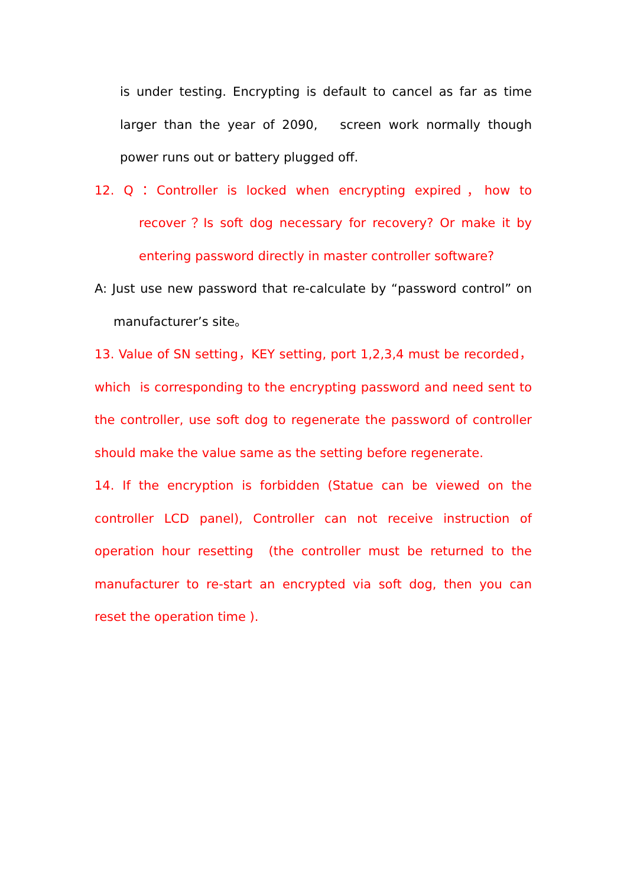is under testing. Encrypting is default to cancel as far as time larger than the year of 2090, screen work normally though power runs out or battery plugged off.
12. Q：Controller is locked when encrypting expired，how to recover？Is soft dog necessary for recovery? Or make it by entering password directly in master controller software?
A: Just use new password that re-calculate by “password control” on manufacturer’s site。
13. Value of SN setting，KEY setting, port 1,2,3,4 must be recorded，which is corresponding to the encrypting password and need sent to the controller, use soft dog to regenerate the password of controller should make the value same as the setting before regenerate.
14. If the encryption is forbidden (Statue can be viewed on the controller LCD panel), Controller can not receive instruction of operation hour resetting (the controller must be returned to the manufacturer to re-start an encrypted via soft dog, then you can reset the operation time ).